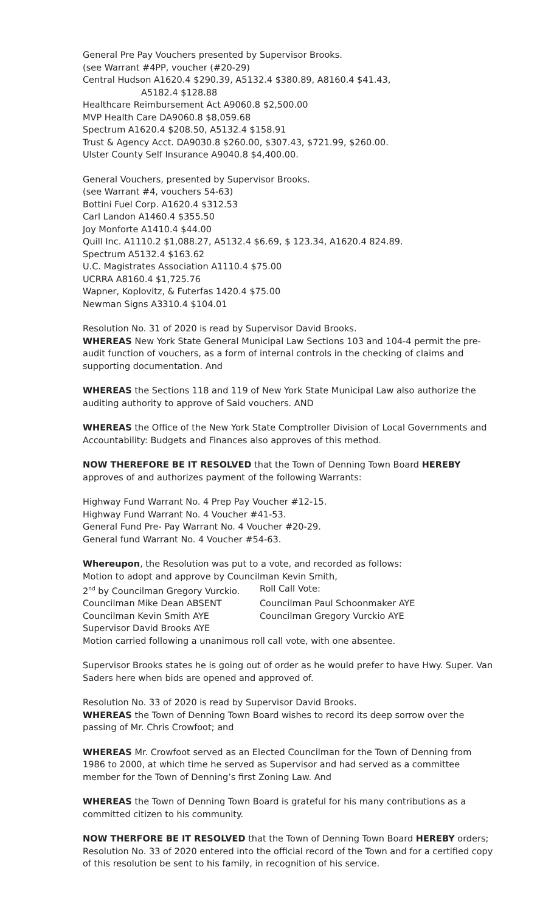General Pre Pay Vouchers presented by Supervisor Brooks.
(see Warrant #4PP, voucher (#20-29)
Central Hudson A1620.4 $290.39, A5132.4 $380.89, A8160.4 $41.43,
A5182.4 $128.88
Healthcare Reimbursement Act A9060.8 $2,500.00
MVP Health Care DA9060.8 $8,059.68
Spectrum A1620.4 $208.50, A5132.4 $158.91
Trust & Agency Acct. DA9030.8 $260.00, $307.43, $721.99, $260.00.
Ulster County Self Insurance A9040.8 $4,400.00.
General Vouchers, presented by Supervisor Brooks.
(see Warrant #4, vouchers 54-63)
Bottini Fuel Corp. A1620.4 $312.53
Carl Landon A1460.4 $355.50
Joy Monforte A1410.4 $44.00
Quill Inc. A1110.2 $1,088.27, A5132.4 $6.69, $ 123.34, A1620.4 824.89.
Spectrum A5132.4 $163.62
U.C. Magistrates Association A1110.4 $75.00
UCRRA A8160.4 $1,725.76
Wapner, Koplovitz, & Futerfas 1420.4 $75.00
Newman Signs A3310.4 $104.01
Resolution No. 31 of 2020 is read by Supervisor David Brooks.
WHEREAS New York State General Municipal Law Sections 103 and 104-4 permit the pre-audit function of vouchers, as a form of internal controls in the checking of claims and supporting documentation. And
WHEREAS the Sections 118 and 119 of New York State Municipal Law also authorize the auditing authority to approve of Said vouchers. AND
WHEREAS the Office of the New York State Comptroller Division of Local Governments and Accountability: Budgets and Finances also approves of this method.
NOW THEREFORE BE IT RESOLVED that the Town of Denning Town Board HEREBY approves of and authorizes payment of the following Warrants:
Highway Fund Warrant No. 4 Prep Pay Voucher #12-15.
Highway Fund Warrant No. 4 Voucher #41-53.
General Fund Pre- Pay Warrant No. 4 Voucher #20-29.
General fund Warrant No. 4 Voucher #54-63.
Whereupon, the Resolution was put to a vote, and recorded as follows:
Motion to adopt and approve by Councilman Kevin Smith,
2<sup>nd</sup> by Councilman Gregory Vurckio. Roll Call Vote:
Councilman Mike Dean ABSENT Councilman Paul Schoonmaker AYE
Councilman Kevin Smith AYE Councilman Gregory Vurckio AYE
Supervisor David Brooks AYE
Motion carried following a unanimous roll call vote, with one absentee.
Supervisor Brooks states he is going out of order as he would prefer to have Hwy. Super. Van Saders here when bids are opened and approved of.
Resolution No. 33 of 2020 is read by Supervisor David Brooks.
WHEREAS the Town of Denning Town Board wishes to record its deep sorrow over the passing of Mr. Chris Crowfoot; and
WHEREAS Mr. Crowfoot served as an Elected Councilman for the Town of Denning from 1986 to 2000, at which time he served as Supervisor and had served as a committee member for the Town of Denning’s first Zoning Law. And
WHEREAS the Town of Denning Town Board is grateful for his many contributions as a committed citizen to his community.
NOW THERFORE BE IT RESOLVED that the Town of Denning Town Board HEREBY orders; Resolution No. 33 of 2020 entered into the official record of the Town and for a certified copy of this resolution be sent to his family, in recognition of his service.